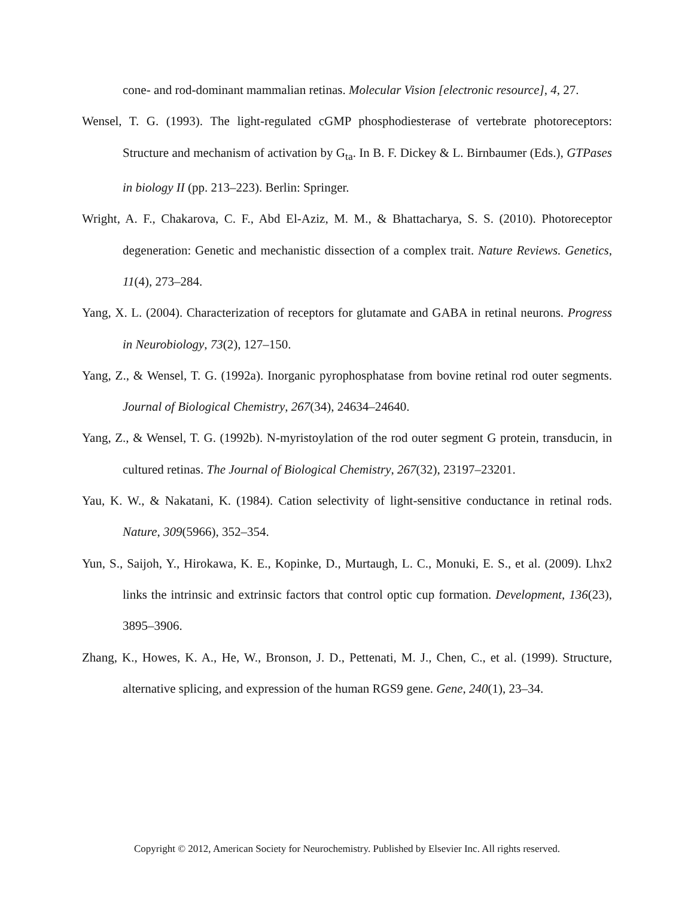cone- and rod-dominant mammalian retinas. Molecular Vision [electronic resource], 4, 27.
Wensel, T. G. (1993). The light-regulated cGMP phosphodiesterase of vertebrate photoreceptors: Structure and mechanism of activation by G<sub>ta</sub>. In B. F. Dickey & L. Birnbaumer (Eds.), GTPases in biology II (pp. 213–223). Berlin: Springer.
Wright, A. F., Chakarova, C. F., Abd El-Aziz, M. M., & Bhattacharya, S. S. (2010). Photoreceptor degeneration: Genetic and mechanistic dissection of a complex trait. Nature Reviews. Genetics, 11(4), 273–284.
Yang, X. L. (2004). Characterization of receptors for glutamate and GABA in retinal neurons. Progress in Neurobiology, 73(2), 127–150.
Yang, Z., & Wensel, T. G. (1992a). Inorganic pyrophosphatase from bovine retinal rod outer segments. Journal of Biological Chemistry, 267(34), 24634–24640.
Yang, Z., & Wensel, T. G. (1992b). N-myristoylation of the rod outer segment G protein, transducin, in cultured retinas. The Journal of Biological Chemistry, 267(32), 23197–23201.
Yau, K. W., & Nakatani, K. (1984). Cation selectivity of light-sensitive conductance in retinal rods. Nature, 309(5966), 352–354.
Yun, S., Saijoh, Y., Hirokawa, K. E., Kopinke, D., Murtaugh, L. C., Monuki, E. S., et al. (2009). Lhx2 links the intrinsic and extrinsic factors that control optic cup formation. Development, 136(23), 3895–3906.
Zhang, K., Howes, K. A., He, W., Bronson, J. D., Pettenati, M. J., Chen, C., et al. (1999). Structure, alternative splicing, and expression of the human RGS9 gene. Gene, 240(1), 23–34.
Copyright © 2012, American Society for Neurochemistry. Published by Elsevier Inc. All rights reserved.